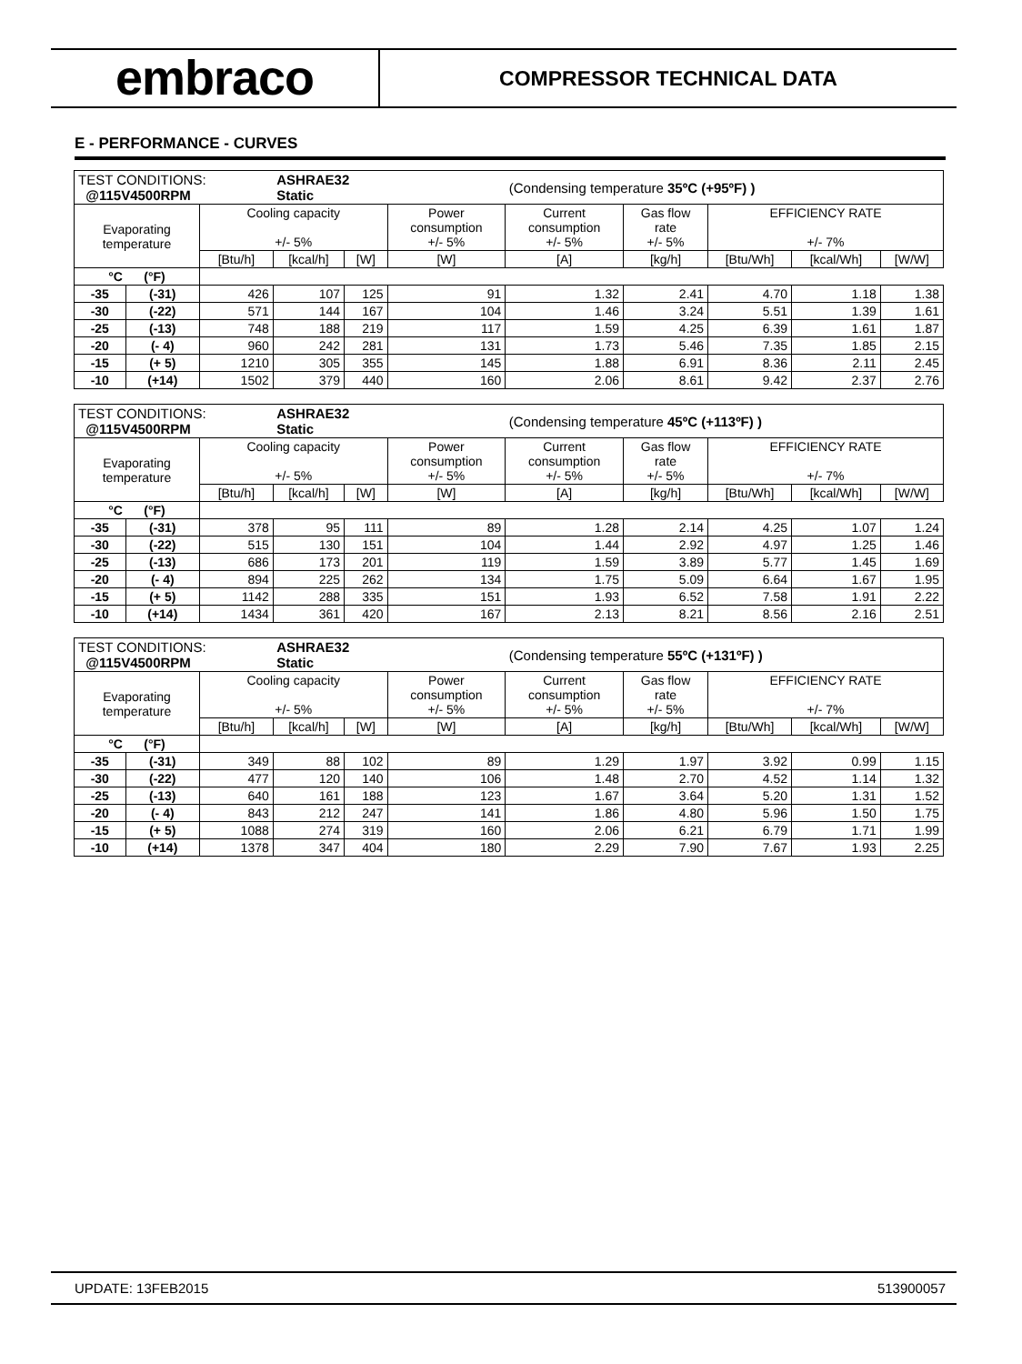embraco
COMPRESSOR TECHNICAL DATA
E - PERFORMANCE - CURVES
| TEST CONDITIONS: @115V4500RPM | | | ASHRAE32 Static | | | (Condensing temperature 35ºC (+95ºF) ) | | | | |
| Evaporating temperature | | Cooling capacity +/- 5% | | | Power consumption +/- 5% | Current consumption +/- 5% | Gas flow rate +/- 5% | EFFICIENCY RATE +/- 7% | | |
| | | [Btu/h] | [kcal/h] | [W] | [W] | [A] | [kg/h] | [Btu/Wh] | [kcal/Wh] | [W/W] |
| °C (°F) | | | | | | | | | | |
| -35 | (-31) | 426 | 107 | 125 | 91 | 1.32 | 2.41 | 4.70 | 1.18 | 1.38 |
| -30 | (-22) | 571 | 144 | 167 | 104 | 1.46 | 3.24 | 5.51 | 1.39 | 1.61 |
| -25 | (-13) | 748 | 188 | 219 | 117 | 1.59 | 4.25 | 6.39 | 1.61 | 1.87 |
| -20 | (- 4) | 960 | 242 | 281 | 131 | 1.73 | 5.46 | 7.35 | 1.85 | 2.15 |
| -15 | (+ 5) | 1210 | 305 | 355 | 145 | 1.88 | 6.91 | 8.36 | 2.11 | 2.45 |
| -10 | (+14) | 1502 | 379 | 440 | 160 | 2.06 | 8.61 | 9.42 | 2.37 | 2.76 |
| TEST CONDITIONS: @115V4500RPM | | | ASHRAE32 Static | | | (Condensing temperature 45ºC (+113ºF) ) | | | | |
| Evaporating temperature | | Cooling capacity +/- 5% | | | Power consumption +/- 5% | Current consumption +/- 5% | Gas flow rate +/- 5% | EFFICIENCY RATE +/- 7% | | |
| | | [Btu/h] | [kcal/h] | [W] | [W] | [A] | [kg/h] | [Btu/Wh] | [kcal/Wh] | [W/W] |
| °C (°F) | | | | | | | | | | |
| -35 | (-31) | 378 | 95 | 111 | 89 | 1.28 | 2.14 | 4.25 | 1.07 | 1.24 |
| -30 | (-22) | 515 | 130 | 151 | 104 | 1.44 | 2.92 | 4.97 | 1.25 | 1.46 |
| -25 | (-13) | 686 | 173 | 201 | 119 | 1.59 | 3.89 | 5.77 | 1.45 | 1.69 |
| -20 | (- 4) | 894 | 225 | 262 | 134 | 1.75 | 5.09 | 6.64 | 1.67 | 1.95 |
| -15 | (+ 5) | 1142 | 288 | 335 | 151 | 1.93 | 6.52 | 7.58 | 1.91 | 2.22 |
| -10 | (+14) | 1434 | 361 | 420 | 167 | 2.13 | 8.21 | 8.56 | 2.16 | 2.51 |
| TEST CONDITIONS: @115V4500RPM | | | ASHRAE32 Static | | | (Condensing temperature 55ºC (+131ºF) ) | | | | |
| Evaporating temperature | | Cooling capacity +/- 5% | | | Power consumption +/- 5% | Current consumption +/- 5% | Gas flow rate +/- 5% | EFFICIENCY RATE +/- 7% | | |
| | | [Btu/h] | [kcal/h] | [W] | [W] | [A] | [kg/h] | [Btu/Wh] | [kcal/Wh] | [W/W] |
| °C (°F) | | | | | | | | | | |
| -35 | (-31) | 349 | 88 | 102 | 89 | 1.29 | 1.97 | 3.92 | 0.99 | 1.15 |
| -30 | (-22) | 477 | 120 | 140 | 106 | 1.48 | 2.70 | 4.52 | 1.14 | 1.32 |
| -25 | (-13) | 640 | 161 | 188 | 123 | 1.67 | 3.64 | 5.20 | 1.31 | 1.52 |
| -20 | (- 4) | 843 | 212 | 247 | 141 | 1.86 | 4.80 | 5.96 | 1.50 | 1.75 |
| -15 | (+ 5) | 1088 | 274 | 319 | 160 | 2.06 | 6.21 | 6.79 | 1.71 | 1.99 |
| -10 | (+14) | 1378 | 347 | 404 | 180 | 2.29 | 7.90 | 7.67 | 1.93 | 2.25 |
UPDATE: 13FEB2015 513900057